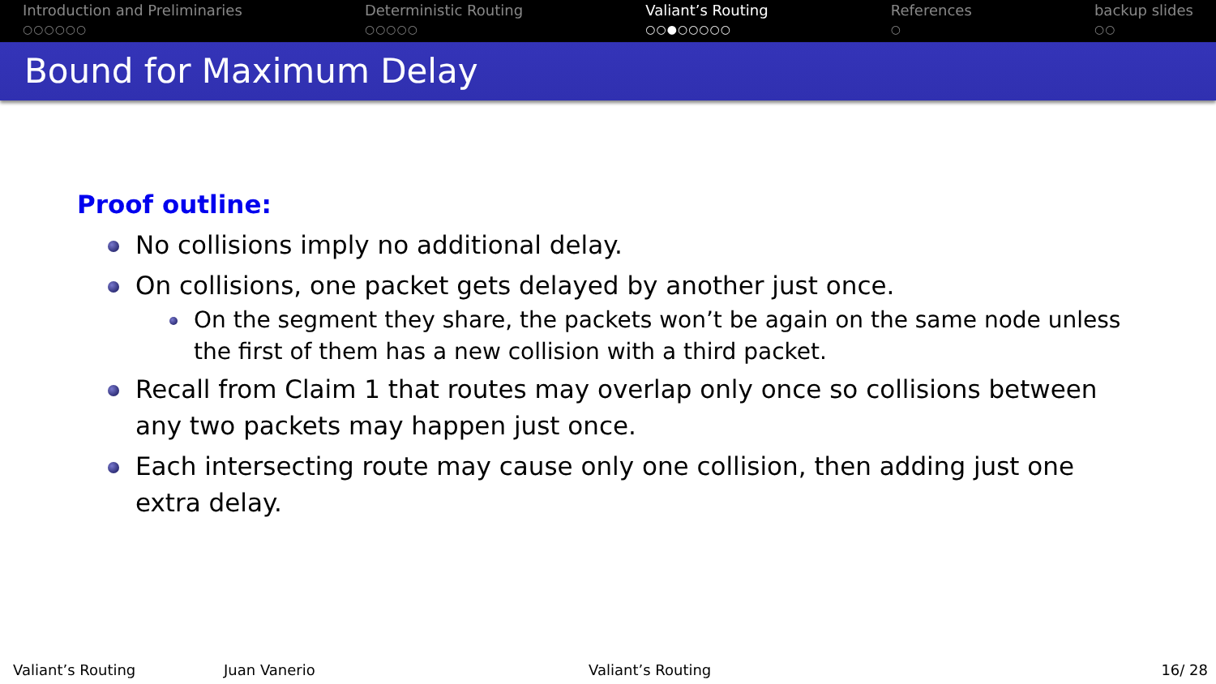Introduction and Preliminaries
○○○○○○
Deterministic Routing
○○○○○
Valiant’s Routing
○○●○○○○○
References
○
backup slides
○○
Bound for Maximum Delay
Proof outline:
No collisions imply no additional delay.
On collisions, one packet gets delayed by another just once.
On the segment they share, the packets won’t be again on the same node unless the first of them has a new collision with a third packet.
Recall from Claim 1 that routes may overlap only once so collisions between any two packets may happen just once.
Each intersecting route may cause only one collision, then adding just one extra delay.
Valiant’s Routing Juan Vanerio Valiant’s Routing 16/ 28